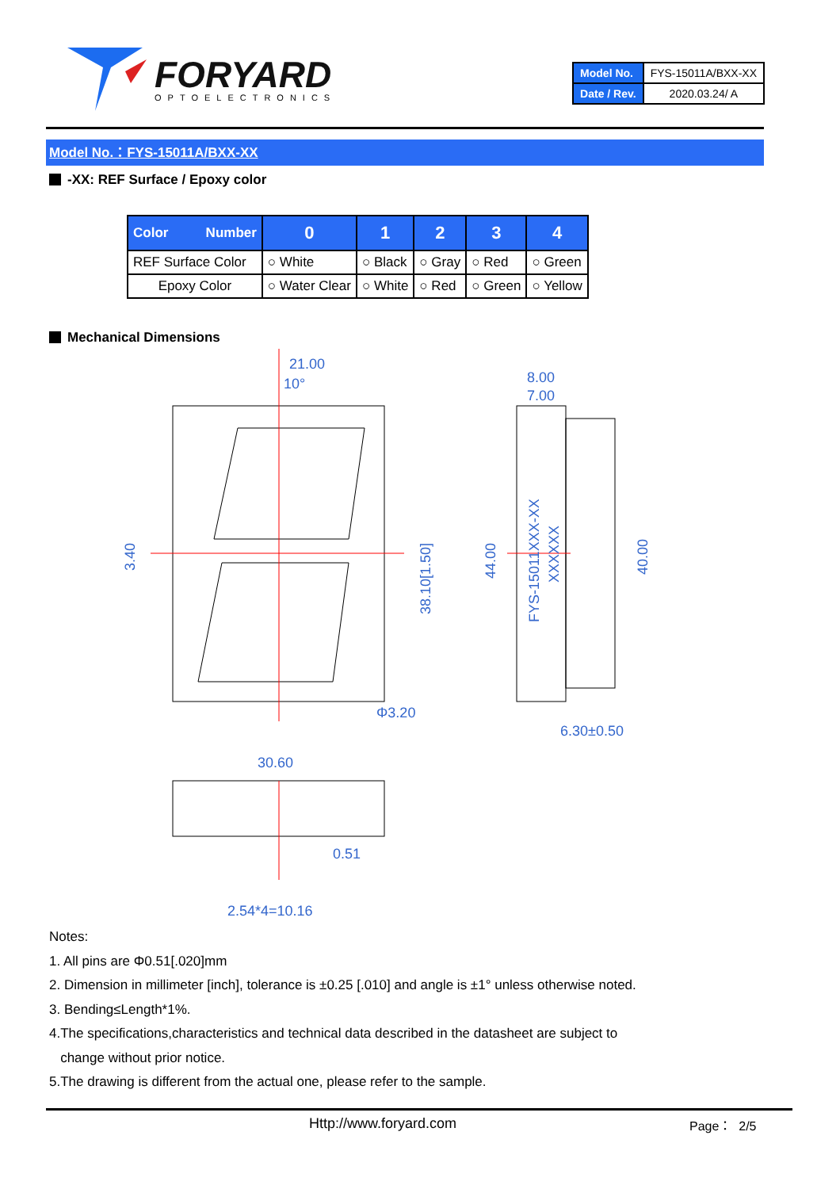FORYARD
OPTOELECTRONICS
| Model No. | FYS-15011A/BXX-XX |
| Date / Rev. | 2020.03.24/ A |
Model No.：FYS-15011A/BXX-XX
-XX: REF Surface / Epoxy color
| Color Number | 0 | 1 | 2 | 3 | 4 |
| --- | --- | --- | --- | --- | --- |
| REF Surface Color | ○ White | ○ Black | ○ Gray | ○ Red | ○ Green |
| Epoxy Color | ○ Water Clear | ○ White | ○ Red | ○ Green | ○ Yellow |
Mechanical Dimensions
21.00
10°
8.00
7.00
Φ3.20
6.30±0.50
30.60
0.51
2.54*4=10.16
3.40
38.10[1.50]
44.00
40.00
FYS-15011XXX-XX
XXXXXX
Notes:
1. All pins are Φ0.51[.020]mm
2. Dimension in millimeter [inch], tolerance is ±0.25 [.010] and angle is ±1° unless otherwise noted.
3. Bending≤Length*1%.
4.The specifications,characteristics and technical data described in the datasheet are subject to
change without prior notice.
5.The drawing is different from the actual one, please refer to the sample.
Http://www.foryard.com Page： 2/5